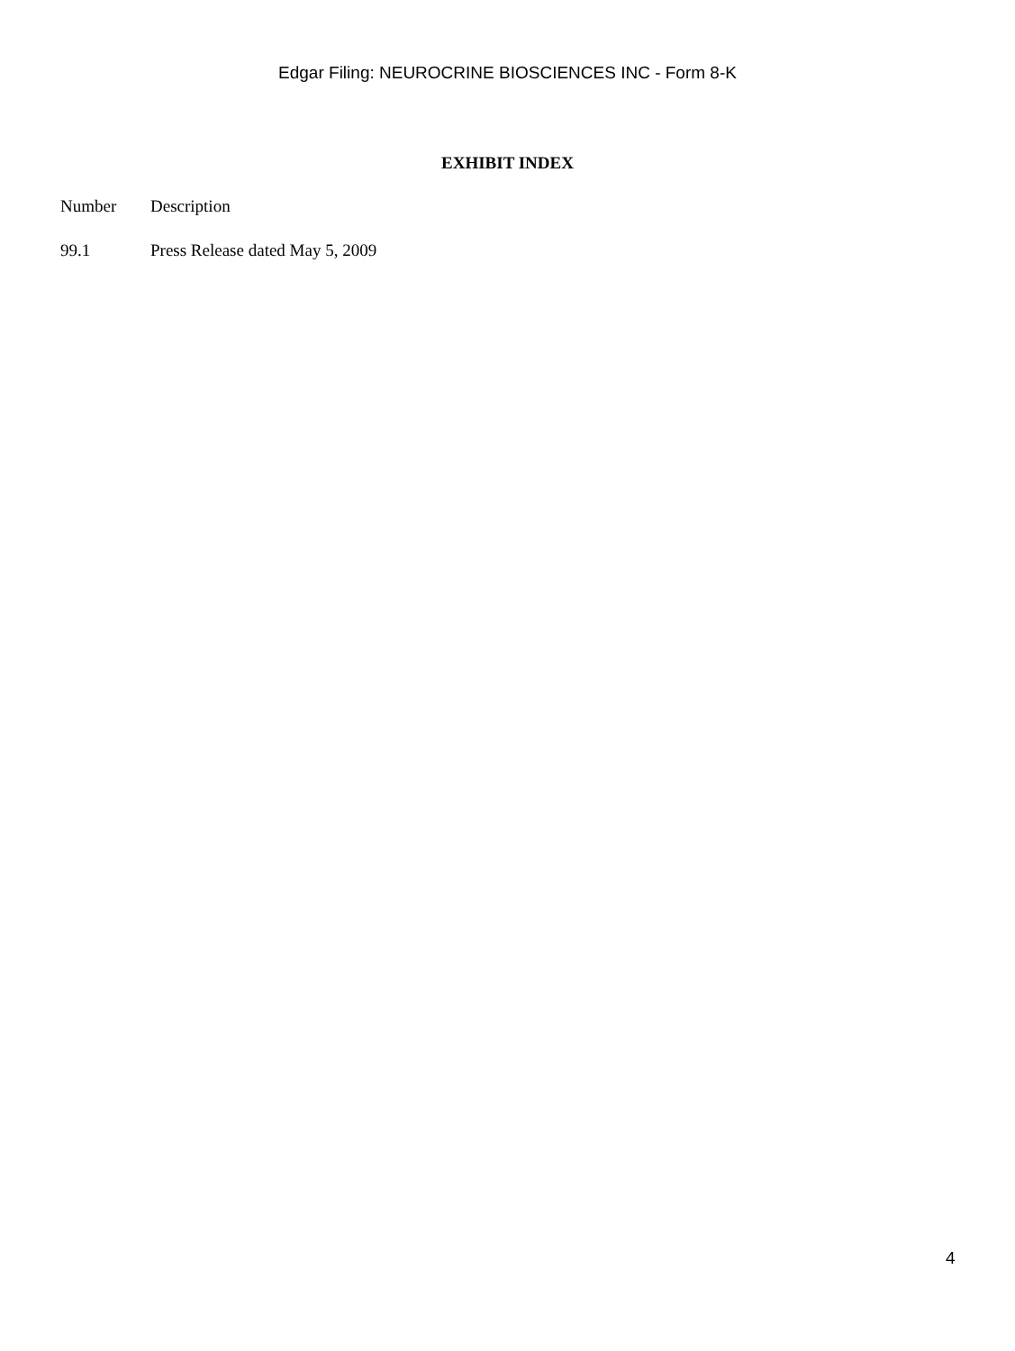Edgar Filing: NEUROCRINE BIOSCIENCES INC - Form 8-K
EXHIBIT INDEX
| Number | Description |
| --- | --- |
| 99.1 | Press Release dated May 5, 2009 |
4